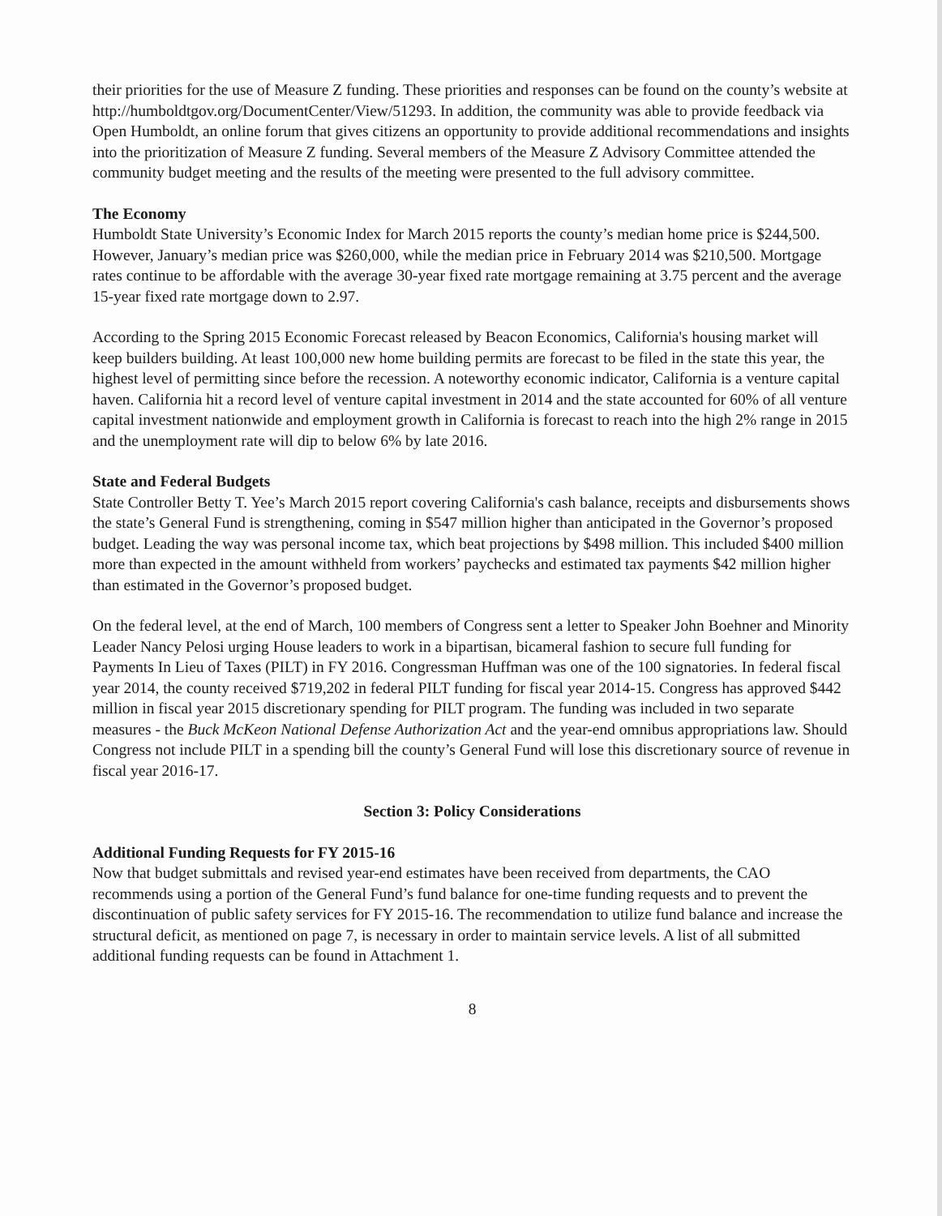their priorities for the use of Measure Z funding. These priorities and responses can be found on the county’s website at http://humboldtgov.org/DocumentCenter/View/51293. In addition, the community was able to provide feedback via Open Humboldt, an online forum that gives citizens an opportunity to provide additional recommendations and insights into the prioritization of Measure Z funding. Several members of the Measure Z Advisory Committee attended the community budget meeting and the results of the meeting were presented to the full advisory committee.
The Economy
Humboldt State University’s Economic Index for March 2015 reports the county’s median home price is $244,500. However, January’s median price was $260,000, while the median price in February 2014 was $210,500. Mortgage rates continue to be affordable with the average 30-year fixed rate mortgage remaining at 3.75 percent and the average 15-year fixed rate mortgage down to 2.97.
According to the Spring 2015 Economic Forecast released by Beacon Economics, California's housing market will keep builders building. At least 100,000 new home building permits are forecast to be filed in the state this year, the highest level of permitting since before the recession. A noteworthy economic indicator, California is a venture capital haven. California hit a record level of venture capital investment in 2014 and the state accounted for 60% of all venture capital investment nationwide and employment growth in California is forecast to reach into the high 2% range in 2015 and the unemployment rate will dip to below 6% by late 2016.
State and Federal Budgets
State Controller Betty T. Yee’s March 2015 report covering California's cash balance, receipts and disbursements shows the state’s General Fund is strengthening, coming in $547 million higher than anticipated in the Governor’s proposed budget. Leading the way was personal income tax, which beat projections by $498 million. This included $400 million more than expected in the amount withheld from workers’ paychecks and estimated tax payments $42 million higher than estimated in the Governor’s proposed budget.
On the federal level, at the end of March, 100 members of Congress sent a letter to Speaker John Boehner and Minority Leader Nancy Pelosi urging House leaders to work in a bipartisan, bicameral fashion to secure full funding for Payments In Lieu of Taxes (PILT) in FY 2016. Congressman Huffman was one of the 100 signatories. In federal fiscal year 2014, the county received $719,202 in federal PILT funding for fiscal year 2014-15. Congress has approved $442 million in fiscal year 2015 discretionary spending for PILT program. The funding was included in two separate measures - the Buck McKeon National Defense Authorization Act and the year-end omnibus appropriations law. Should Congress not include PILT in a spending bill the county’s General Fund will lose this discretionary source of revenue in fiscal year 2016-17.
Section 3: Policy Considerations
Additional Funding Requests for FY 2015-16
Now that budget submittals and revised year-end estimates have been received from departments, the CAO recommends using a portion of the General Fund’s fund balance for one-time funding requests and to prevent the discontinuation of public safety services for FY 2015-16. The recommendation to utilize fund balance and increase the structural deficit, as mentioned on page 7, is necessary in order to maintain service levels. A list of all submitted additional funding requests can be found in Attachment 1.
8